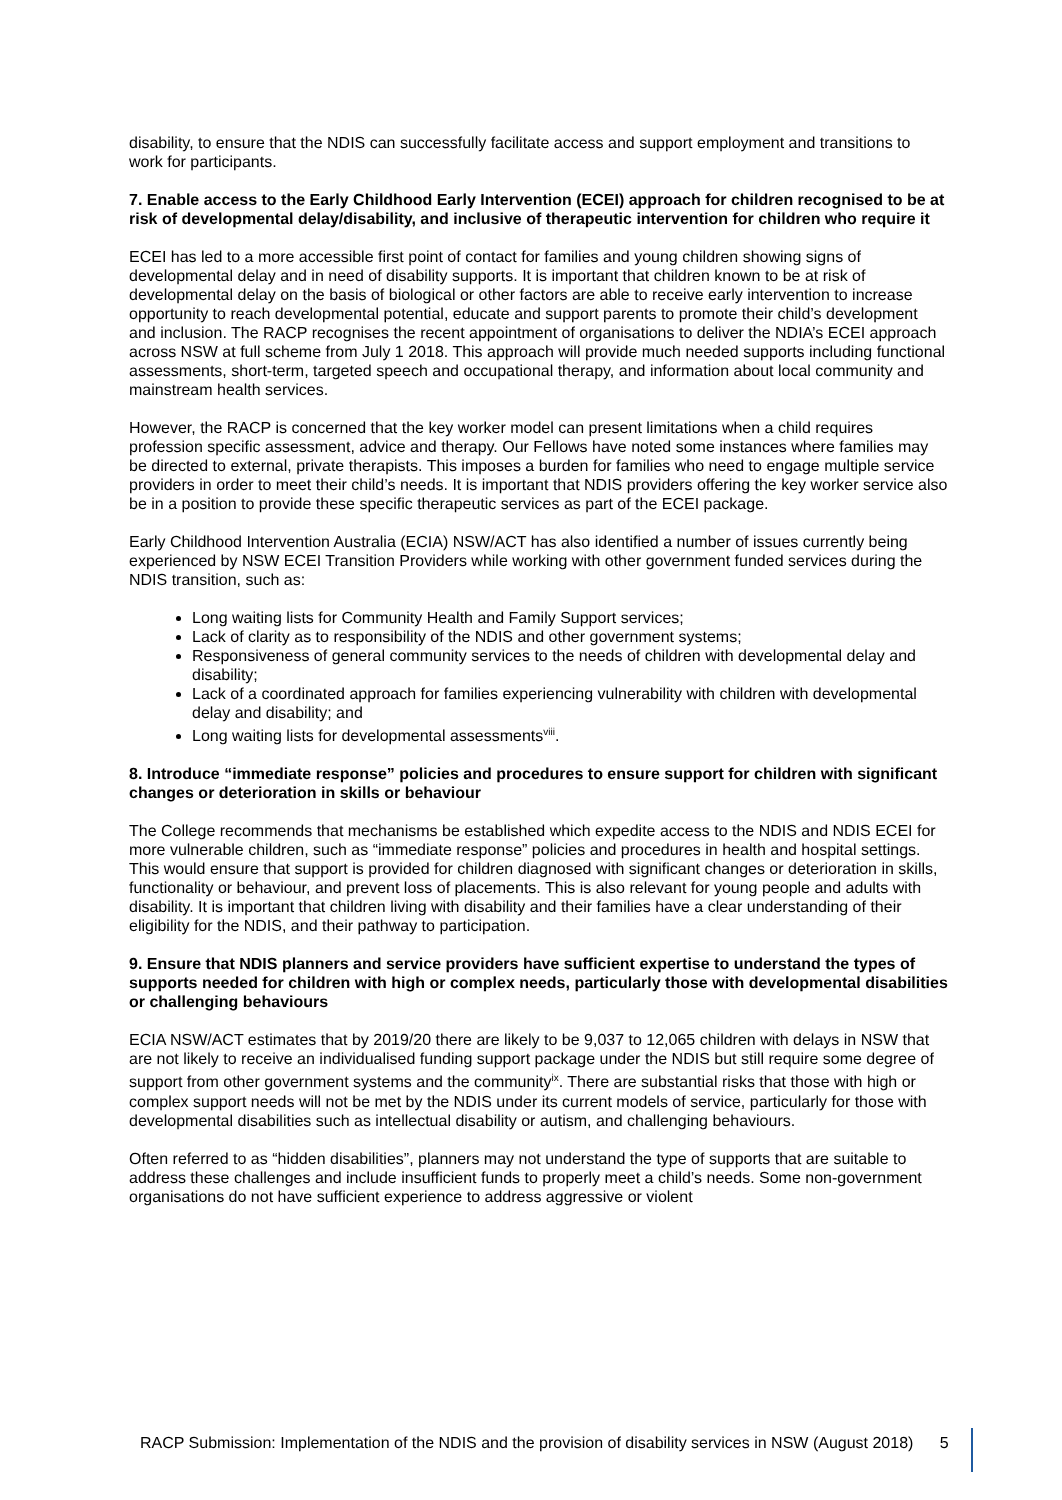disability, to ensure that the NDIS can successfully facilitate access and support employment and transitions to work for participants.
7. Enable access to the Early Childhood Early Intervention (ECEI) approach for children recognised to be at risk of developmental delay/disability, and inclusive of therapeutic intervention for children who require it
ECEI has led to a more accessible first point of contact for families and young children showing signs of developmental delay and in need of disability supports. It is important that children known to be at risk of developmental delay on the basis of biological or other factors are able to receive early intervention to increase opportunity to reach developmental potential, educate and support parents to promote their child’s development and inclusion. The RACP recognises the recent appointment of organisations to deliver the NDIA’s ECEI approach across NSW at full scheme from July 1 2018. This approach will provide much needed supports including functional assessments, short-term, targeted speech and occupational therapy, and information about local community and mainstream health services.
However, the RACP is concerned that the key worker model can present limitations when a child requires profession specific assessment, advice and therapy. Our Fellows have noted some instances where families may be directed to external, private therapists. This imposes a burden for families who need to engage multiple service providers in order to meet their child’s needs. It is important that NDIS providers offering the key worker service also be in a position to provide these specific therapeutic services as part of the ECEI package.
Early Childhood Intervention Australia (ECIA) NSW/ACT has also identified a number of issues currently being experienced by NSW ECEI Transition Providers while working with other government funded services during the NDIS transition, such as:
Long waiting lists for Community Health and Family Support services;
Lack of clarity as to responsibility of the NDIS and other government systems;
Responsiveness of general community services to the needs of children with developmental delay and disability;
Lack of a coordinated approach for families experiencing vulnerability with children with developmental delay and disability; and
Long waiting lists for developmental assessments<sup>viii</sup>.
8. Introduce “immediate response” policies and procedures to ensure support for children with significant changes or deterioration in skills or behaviour
The College recommends that mechanisms be established which expedite access to the NDIS and NDIS ECEI for more vulnerable children, such as “immediate response” policies and procedures in health and hospital settings. This would ensure that support is provided for children diagnosed with significant changes or deterioration in skills, functionality or behaviour, and prevent loss of placements. This is also relevant for young people and adults with disability. It is important that children living with disability and their families have a clear understanding of their eligibility for the NDIS, and their pathway to participation.
9. Ensure that NDIS planners and service providers have sufficient expertise to understand the types of supports needed for children with high or complex needs, particularly those with developmental disabilities or challenging behaviours
ECIA NSW/ACT estimates that by 2019/20 there are likely to be 9,037 to 12,065 children with delays in NSW that are not likely to receive an individualised funding support package under the NDIS but still require some degree of support from other government systems and the community<sup>ix</sup>. There are substantial risks that those with high or complex support needs will not be met by the NDIS under its current models of service, particularly for those with developmental disabilities such as intellectual disability or autism, and challenging behaviours.
Often referred to as “hidden disabilities”, planners may not understand the type of supports that are suitable to address these challenges and include insufficient funds to properly meet a child’s needs. Some non-government organisations do not have sufficient experience to address aggressive or violent
RACP Submission: Implementation of the NDIS and the provision of disability services in NSW (August 2018) 5